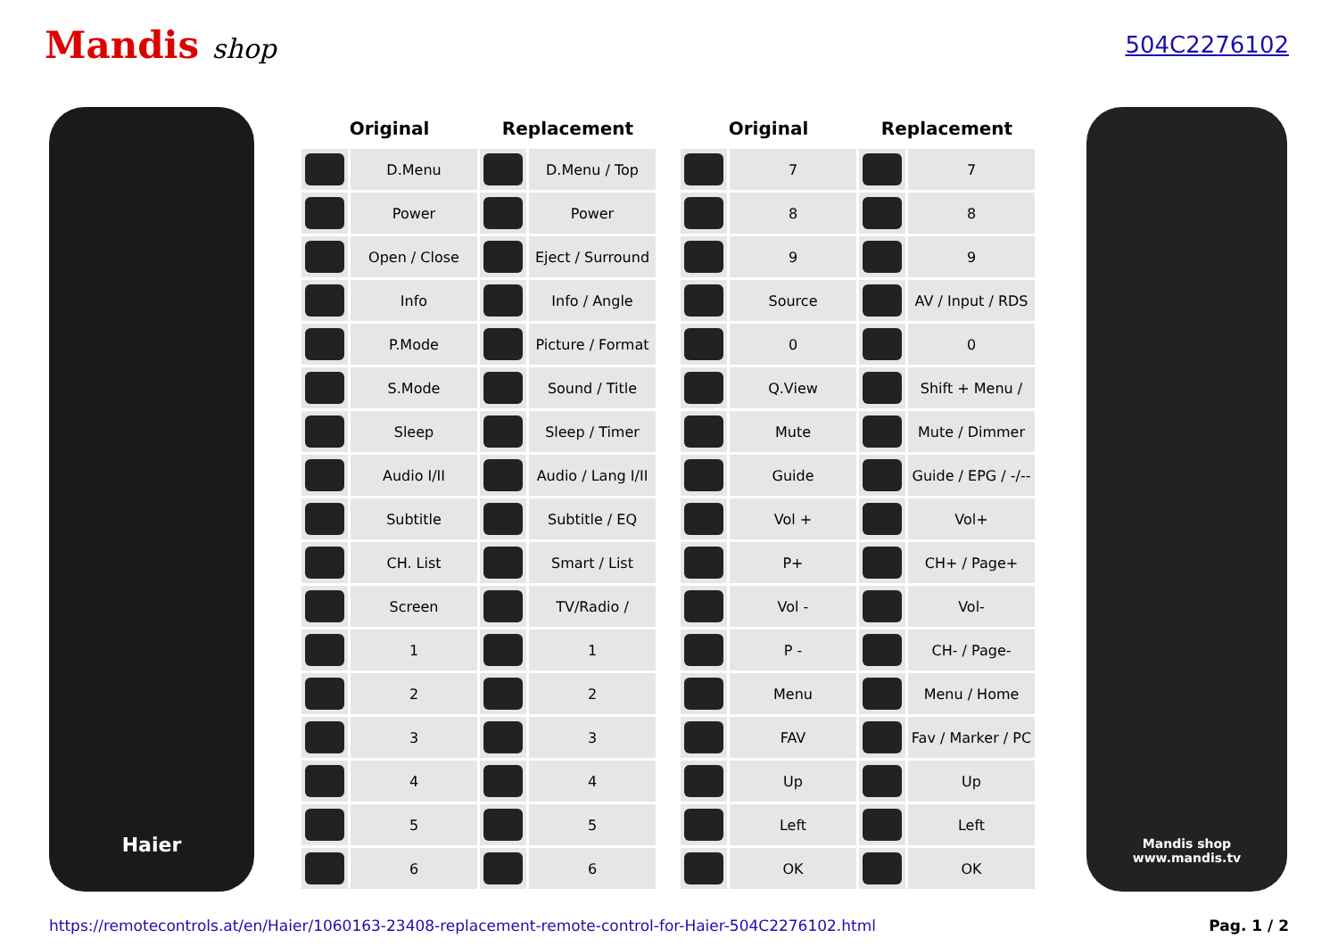Mandis shop
504C2276102
Haier
| Original | | Replacement | | | Original | | Replacement | |
| --- | --- | --- | --- | --- | --- | --- | --- | --- |
| | D.Menu | | D.Menu / Top | | | 7 | | 7 |
| | Power | | Power | | | 8 | | 8 |
| | Open / Close | | Eject / Surround | | | 9 | | 9 |
| | Info | | Info / Angle | | | Source | | AV / Input / RDS |
| | P.Mode | | Picture / Format | | | 0 | | 0 |
| | S.Mode | | Sound / Title | | | Q.View | | Shift + Menu / |
| | Sleep | | Sleep / Timer | | | Mute | | Mute / Dimmer |
| | Audio I/II | | Audio / Lang I/II | | | Guide | | Guide / EPG / -/-- |
| | Subtitle | | Subtitle / EQ | | | Vol + | | Vol+ |
| | CH. List | | Smart / List | | | P+ | | CH+ / Page+ |
| | Screen | | TV/Radio / | | | Vol - | | Vol- |
| | 1 | | 1 | | | P - | | CH- / Page- |
| | 2 | | 2 | | | Menu | | Menu / Home |
| | 3 | | 3 | | | FAV | | Fav / Marker / PC |
| | 4 | | 4 | | | Up | | Up |
| | 5 | | 5 | | | Left | | Left |
| | 6 | | 6 | | | OK | | OK |
Mandis shop
www.mandis.tv
https://remotecontrols.at/en/Haier/1060163-23408-replacement-remote-control-for-Haier-504C2276102.html Pag. 1 / 2